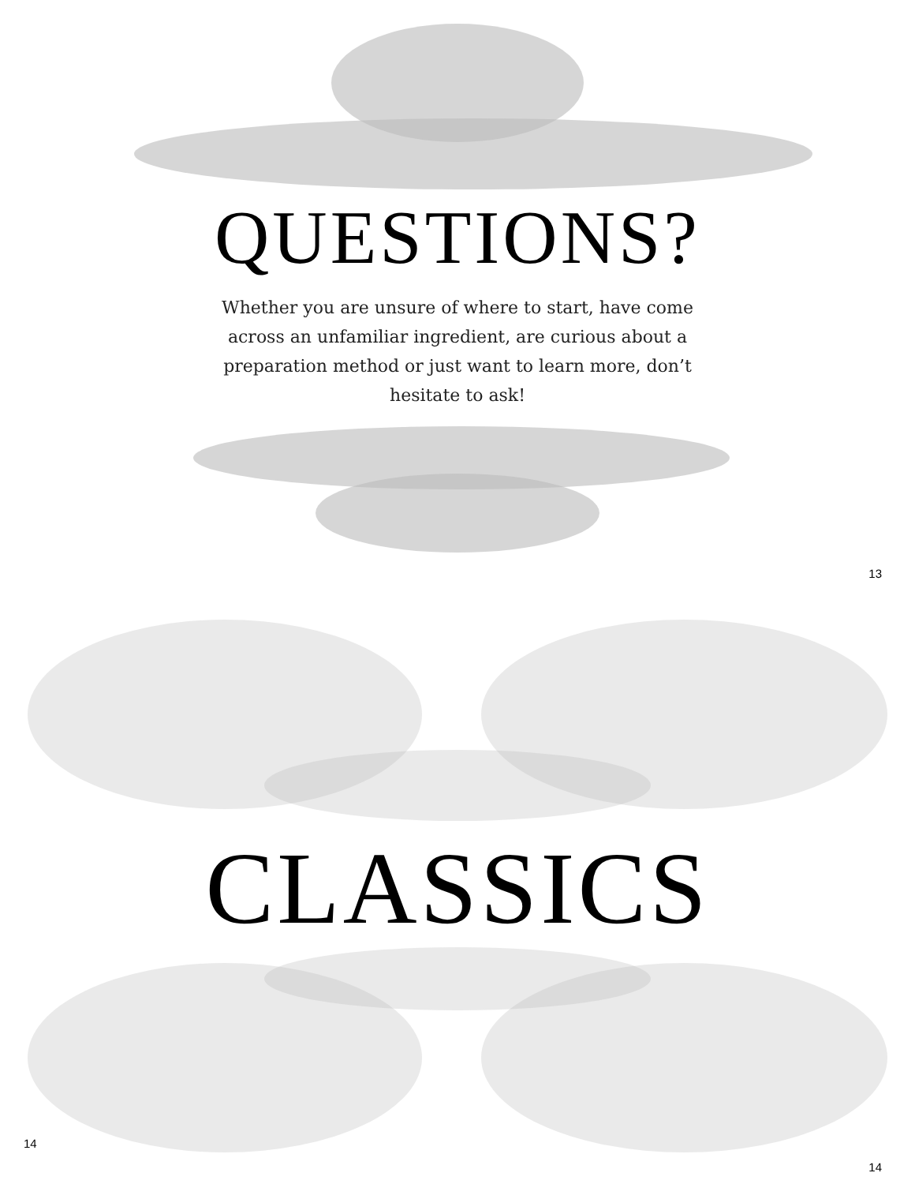QUESTIONS?
Whether you are unsure of where to start, have come across an unfamiliar ingredient, are curious about a preparation method or just want to learn more, don’t hesitate to ask!
13
CLASSICS
14
14